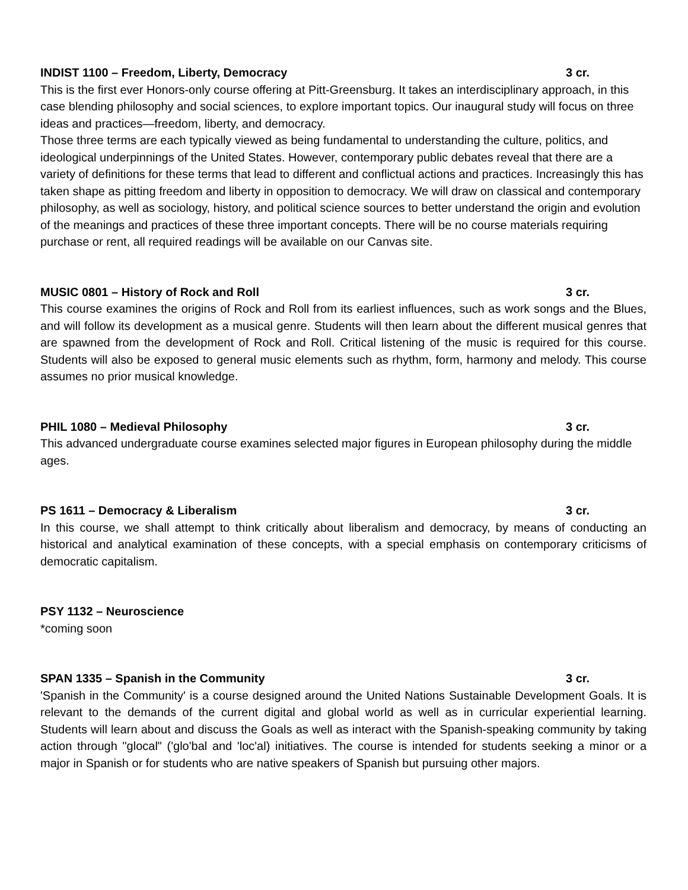INDIST 1100 – Freedom, Liberty, Democracy 3 cr.
This is the first ever Honors-only course offering at Pitt-Greensburg. It takes an interdisciplinary approach, in this case blending philosophy and social sciences, to explore important topics. Our inaugural study will focus on three ideas and practices—freedom, liberty, and democracy.
Those three terms are each typically viewed as being fundamental to understanding the culture, politics, and ideological underpinnings of the United States. However, contemporary public debates reveal that there are a variety of definitions for these terms that lead to different and conflictual actions and practices. Increasingly this has taken shape as pitting freedom and liberty in opposition to democracy. We will draw on classical and contemporary philosophy, as well as sociology, history, and political science sources to better understand the origin and evolution of the meanings and practices of these three important concepts. There will be no course materials requiring purchase or rent, all required readings will be available on our Canvas site.
MUSIC 0801 – History of Rock and Roll 3 cr.
This course examines the origins of Rock and Roll from its earliest influences, such as work songs and the Blues, and will follow its development as a musical genre. Students will then learn about the different musical genres that are spawned from the development of Rock and Roll. Critical listening of the music is required for this course. Students will also be exposed to general music elements such as rhythm, form, harmony and melody. This course assumes no prior musical knowledge.
PHIL 1080 – Medieval Philosophy 3 cr.
This advanced undergraduate course examines selected major figures in European philosophy during the middle ages.
PS 1611 – Democracy & Liberalism 3 cr.
In this course, we shall attempt to think critically about liberalism and democracy, by means of conducting an historical and analytical examination of these concepts, with a special emphasis on contemporary criticisms of democratic capitalism.
PSY 1132 – Neuroscience
*coming soon
SPAN 1335 – Spanish in the Community 3 cr.
'Spanish in the Community' is a course designed around the United Nations Sustainable Development Goals. It is relevant to the demands of the current digital and global world as well as in curricular experiential learning. Students will learn about and discuss the Goals as well as interact with the Spanish-speaking community by taking action through "glocal" ('glo'bal and 'loc'al) initiatives. The course is intended for students seeking a minor or a major in Spanish or for students who are native speakers of Spanish but pursuing other majors.